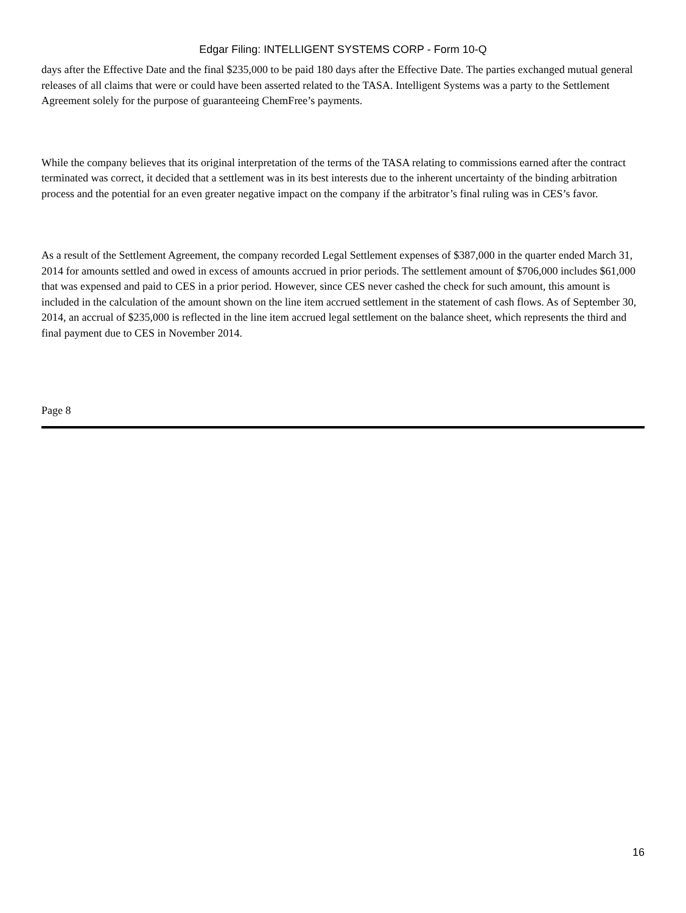Edgar Filing: INTELLIGENT SYSTEMS CORP - Form 10-Q
days after the Effective Date and the final $235,000 to be paid 180 days after the Effective Date. The parties exchanged mutual general releases of all claims that were or could have been asserted related to the TASA. Intelligent Systems was a party to the Settlement Agreement solely for the purpose of guaranteeing ChemFree’s payments.
While the company believes that its original interpretation of the terms of the TASA relating to commissions earned after the contract terminated was correct, it decided that a settlement was in its best interests due to the inherent uncertainty of the binding arbitration process and the potential for an even greater negative impact on the company if the arbitrator’s final ruling was in CES’s favor.
As a result of the Settlement Agreement, the company recorded Legal Settlement expenses of $387,000 in the quarter ended March 31, 2014 for amounts settled and owed in excess of amounts accrued in prior periods. The settlement amount of $706,000 includes $61,000 that was expensed and paid to CES in a prior period. However, since CES never cashed the check for such amount, this amount is included in the calculation of the amount shown on the line item accrued settlement in the statement of cash flows. As of September 30, 2014, an accrual of $235,000 is reflected in the line item accrued legal settlement on the balance sheet, which represents the third and final payment due to CES in November 2014.
Page 8
16